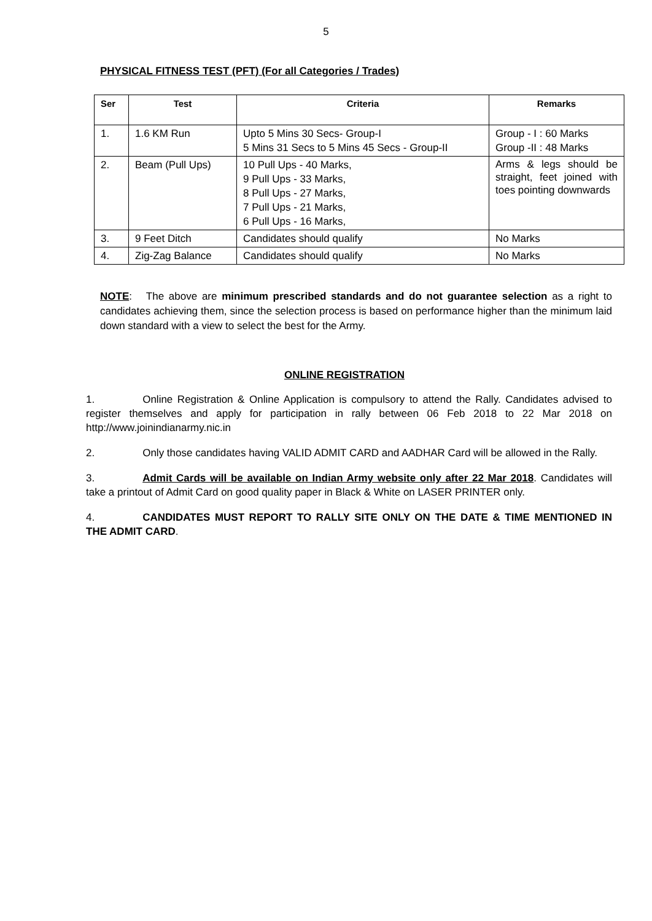5
PHYSICAL FITNESS TEST (PFT) (For all Categories / Trades)
| Ser | Test | Criteria | Remarks |
| --- | --- | --- | --- |
| 1. | 1.6 KM Run | Upto 5 Mins 30 Secs- Group-I 5 Mins 31 Secs to 5 Mins 45 Secs - Group-II | Group - I : 60 Marks Group -II : 48 Marks |
| 2. | Beam (Pull Ups) | 10 Pull Ups - 40 Marks, 9 Pull Ups - 33 Marks, 8 Pull Ups - 27 Marks, 7 Pull Ups - 21 Marks, 6 Pull Ups - 16 Marks, | Arms & legs should be straight, feet joined with toes pointing downwards |
| 3. | 9 Feet Ditch | Candidates should qualify | No Marks |
| 4. | Zig-Zag Balance | Candidates should qualify | No Marks |
NOTE: The above are minimum prescribed standards and do not guarantee selection as a right to candidates achieving them, since the selection process is based on performance higher than the minimum laid down standard with a view to select the best for the Army.
ONLINE REGISTRATION
1. Online Registration & Online Application is compulsory to attend the Rally. Candidates advised to register themselves and apply for participation in rally between 06 Feb 2018 to 22 Mar 2018 on http://www.joinindianarmy.nic.in
2. Only those candidates having VALID ADMIT CARD and AADHAR Card will be allowed in the Rally.
3. Admit Cards will be available on Indian Army website only after 22 Mar 2018. Candidates will take a printout of Admit Card on good quality paper in Black & White on LASER PRINTER only.
4. CANDIDATES MUST REPORT TO RALLY SITE ONLY ON THE DATE & TIME MENTIONED IN THE ADMIT CARD.